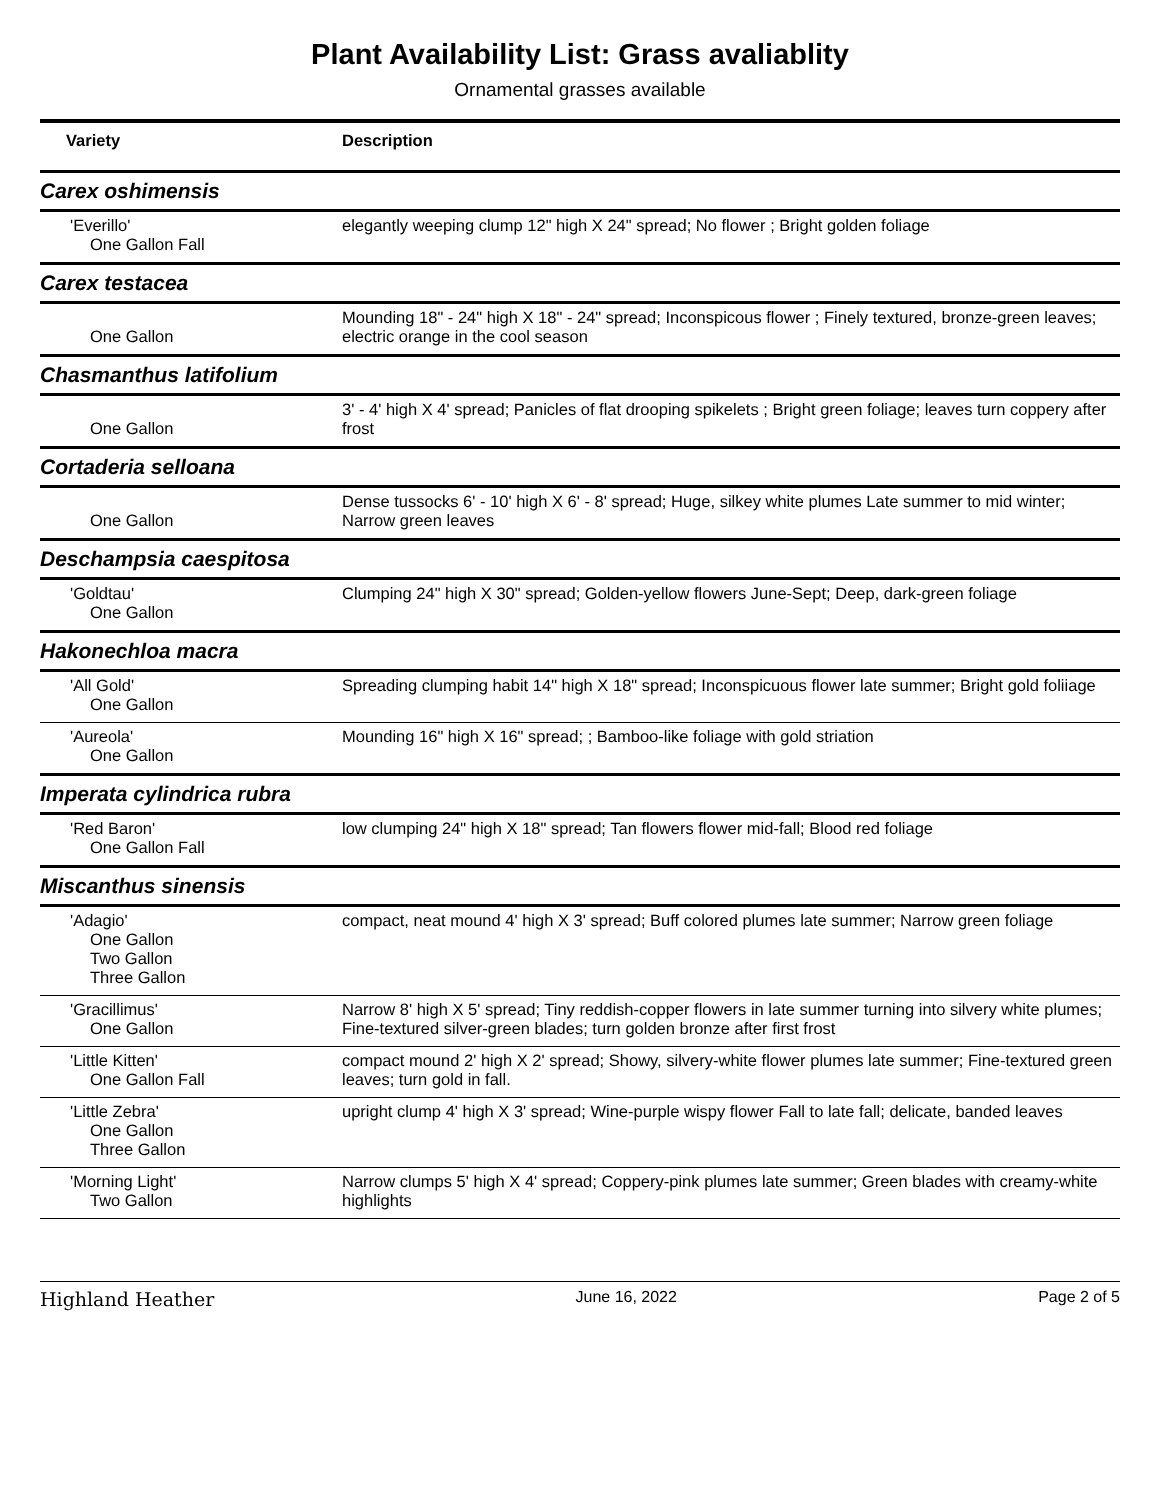Plant Availability List: Grass avaliablity
Ornamental grasses available
| Variety | Description |
| --- | --- |
| Carex oshimensis | |
| 'Everillo' One Gallon Fall | elegantly weeping clump 12" high X 24" spread; No flower ; Bright golden foliage |
| Carex testacea | |
| One Gallon | Mounding 18" - 24" high X 18" - 24" spread; Inconspicous flower ; Finely textured, bronze-green leaves; electric orange in the cool season |
| Chasmanthus latifolium | |
| One Gallon | 3' - 4' high X 4' spread; Panicles of flat drooping spikelets ; Bright green foliage; leaves turn coppery after frost |
| Cortaderia selloana | |
| One Gallon | Dense tussocks 6' - 10' high X 6' - 8' spread; Huge, silkey white plumes Late summer to mid winter; Narrow green leaves |
| Deschampsia caespitosa | |
| 'Goldtau' One Gallon | Clumping 24" high X 30" spread; Golden-yellow flowers June-Sept; Deep, dark-green foliage |
| Hakonechloa macra | |
| 'All Gold' One Gallon | Spreading clumping habit 14" high X 18" spread; Inconspicuous flower late summer; Bright gold foliiage |
| 'Aureola' One Gallon | Mounding 16" high X 16" spread; ; Bamboo-like foliage with gold striation |
| Imperata cylindrica rubra | |
| 'Red Baron' One Gallon Fall | low clumping 24" high X 18" spread; Tan flowers flower mid-fall; Blood red foliage |
| Miscanthus sinensis | |
| 'Adagio' One Gallon Two Gallon Three Gallon | compact, neat mound 4' high X 3' spread; Buff colored plumes late summer; Narrow green foliage |
| 'Gracillimus' One Gallon | Narrow 8' high X 5' spread; Tiny reddish-copper flowers in late summer turning into silvery white plumes; Fine-textured silver-green blades; turn golden bronze after first frost |
| 'Little Kitten' One Gallon Fall | compact mound 2' high X 2' spread; Showy, silvery-white flower plumes late summer; Fine-textured green leaves; turn gold in fall. |
| 'Little Zebra' One Gallon Three Gallon | upright clump 4' high X 3' spread; Wine-purple wispy flower Fall to late fall; delicate, banded leaves |
| 'Morning Light' Two Gallon | Narrow clumps 5' high X 4' spread; Coppery-pink plumes late summer; Green blades with creamy-white highlights |
Highland Heather June 16, 2022 Page 2 of 5